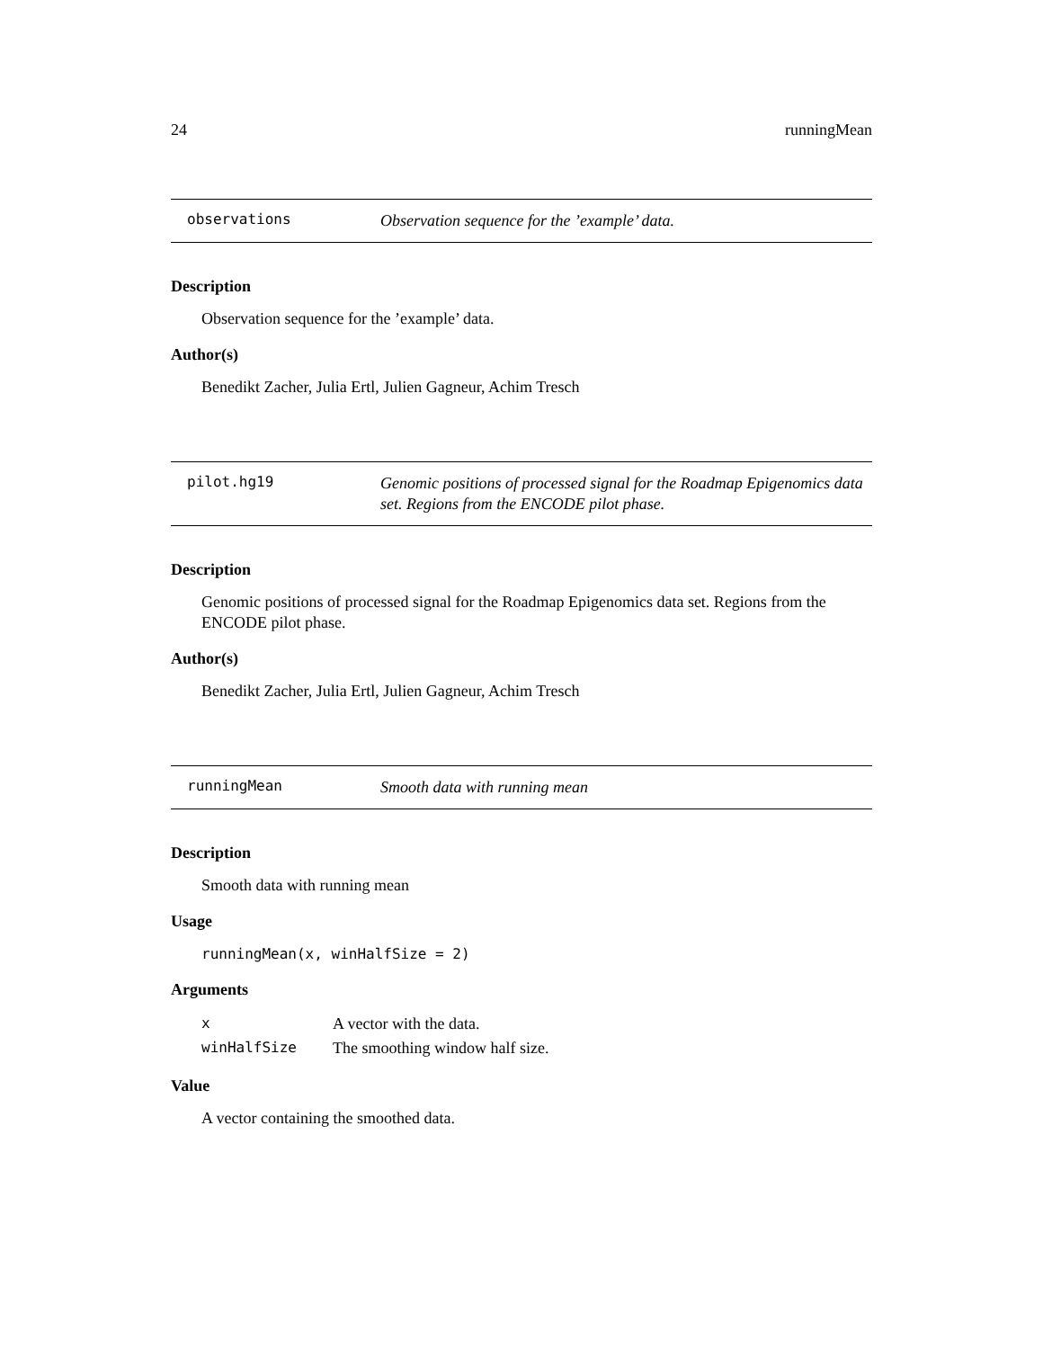24 runningMean
observations Observation sequence for the ’example’ data.
Description
Observation sequence for the ’example’ data.
Author(s)
Benedikt Zacher, Julia Ertl, Julien Gagneur, Achim Tresch
pilot.hg19 Genomic positions of processed signal for the Roadmap Epigenomics data set. Regions from the ENCODE pilot phase.
Description
Genomic positions of processed signal for the Roadmap Epigenomics data set. Regions from the ENCODE pilot phase.
Author(s)
Benedikt Zacher, Julia Ertl, Julien Gagneur, Achim Tresch
runningMean Smooth data with running mean
Description
Smooth data with running mean
Usage
runningMean(x, winHalfSize = 2)
Arguments
| x | A vector with the data. |
| winHalfSize | The smoothing window half size. |
Value
A vector containing the smoothed data.